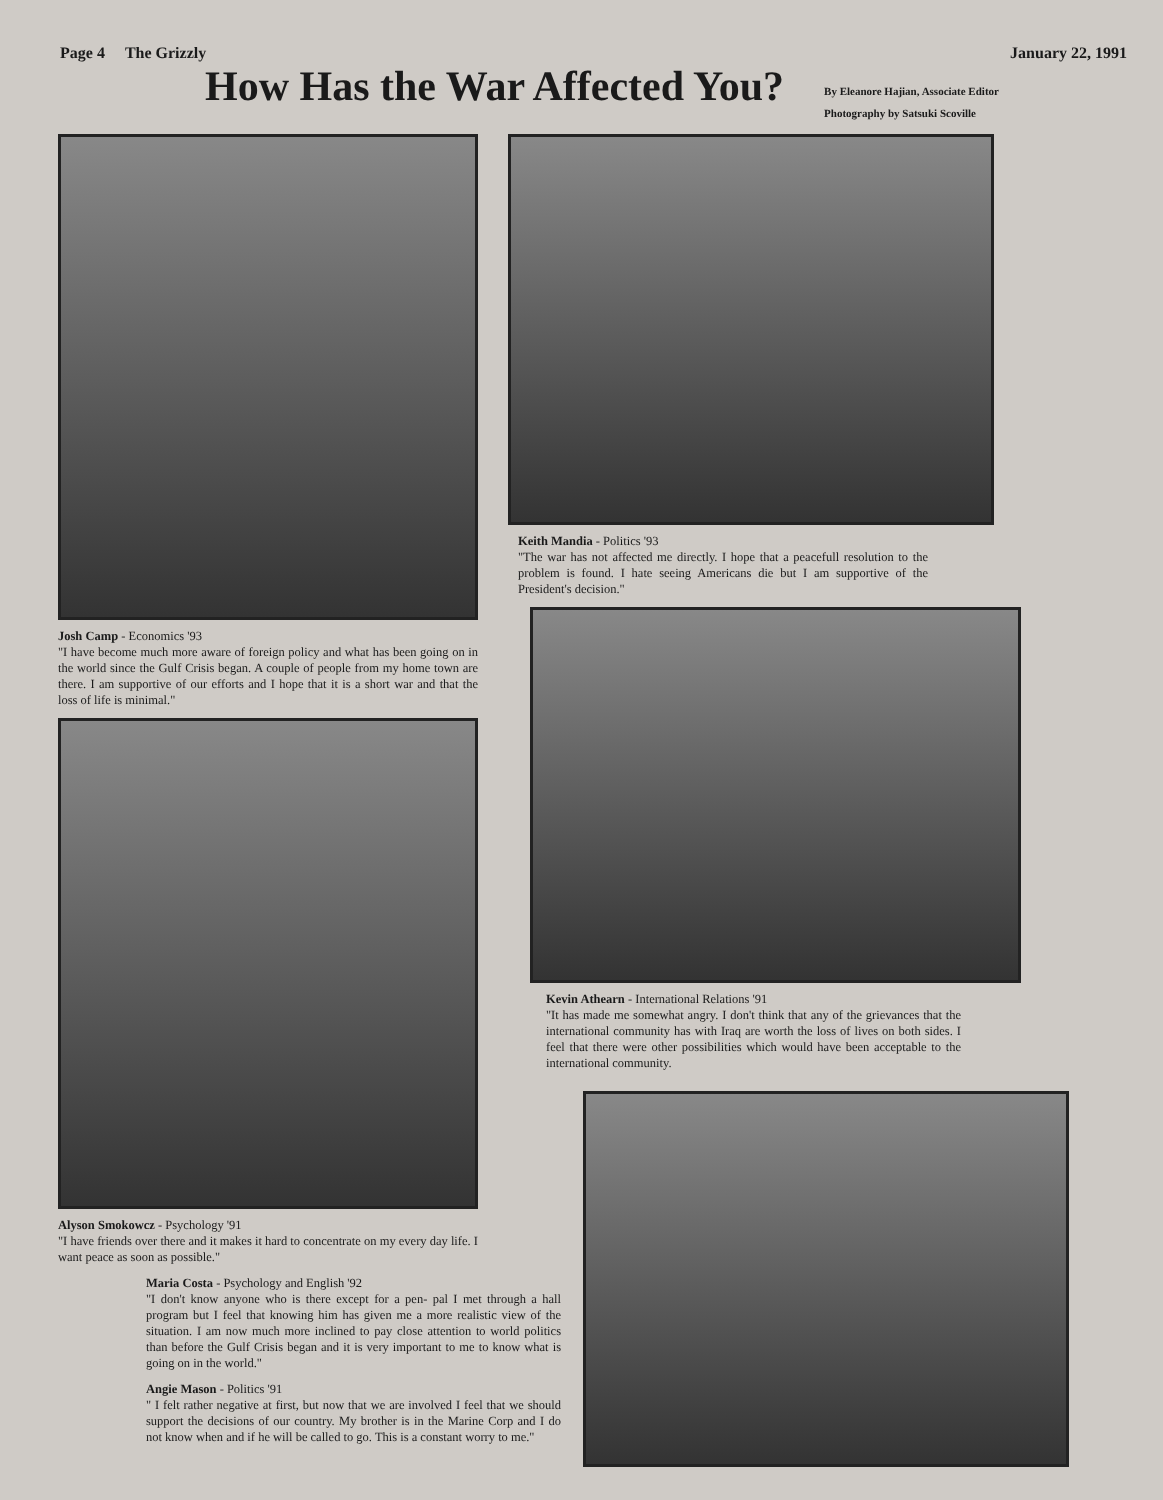Page 4 The Grizzly January 22, 1991
How Has the War Affected You?
By Eleanore Hajian, Associate Editor
Photography by Satsuki Scoville
Josh Camp - Economics '93
"I have become much more aware of foreign policy and what has been going on in the world since the Gulf Crisis began. A couple of people from my home town are there. I am supportive of our efforts and I hope that it is a short war and that the loss of life is minimal."
Alyson Smokowcz - Psychology '91
"I have friends over there and it makes it hard to concentrate on my every day life. I want peace as soon as possible."
Maria Costa - Psychology and English '92
"I don't know anyone who is there except for a pen- pal I met through a hall program but I feel that knowing him has given me a more realistic view of the situation. I am now much more inclined to pay close attention to world politics than before the Gulf Crisis began and it is very important to me to know what is going on in the world."
Angie Mason - Politics '91
" I felt rather negative at first, but now that we are involved I feel that we should support the decisions of our country. My brother is in the Marine Corp and I do not know when and if he will be called to go. This is a constant worry to me."
Keith Mandia - Politics '93
"The war has not affected me directly. I hope that a peacefull resolution to the problem is found. I hate seeing Americans die but I am supportive of the President's decision."
Kevin Athearn - International Relations '91
"It has made me somewhat angry. I don't think that any of the grievances that the international community has with Iraq are worth the loss of lives on both sides. I feel that there were other possibilities which would have been acceptable to the international community.